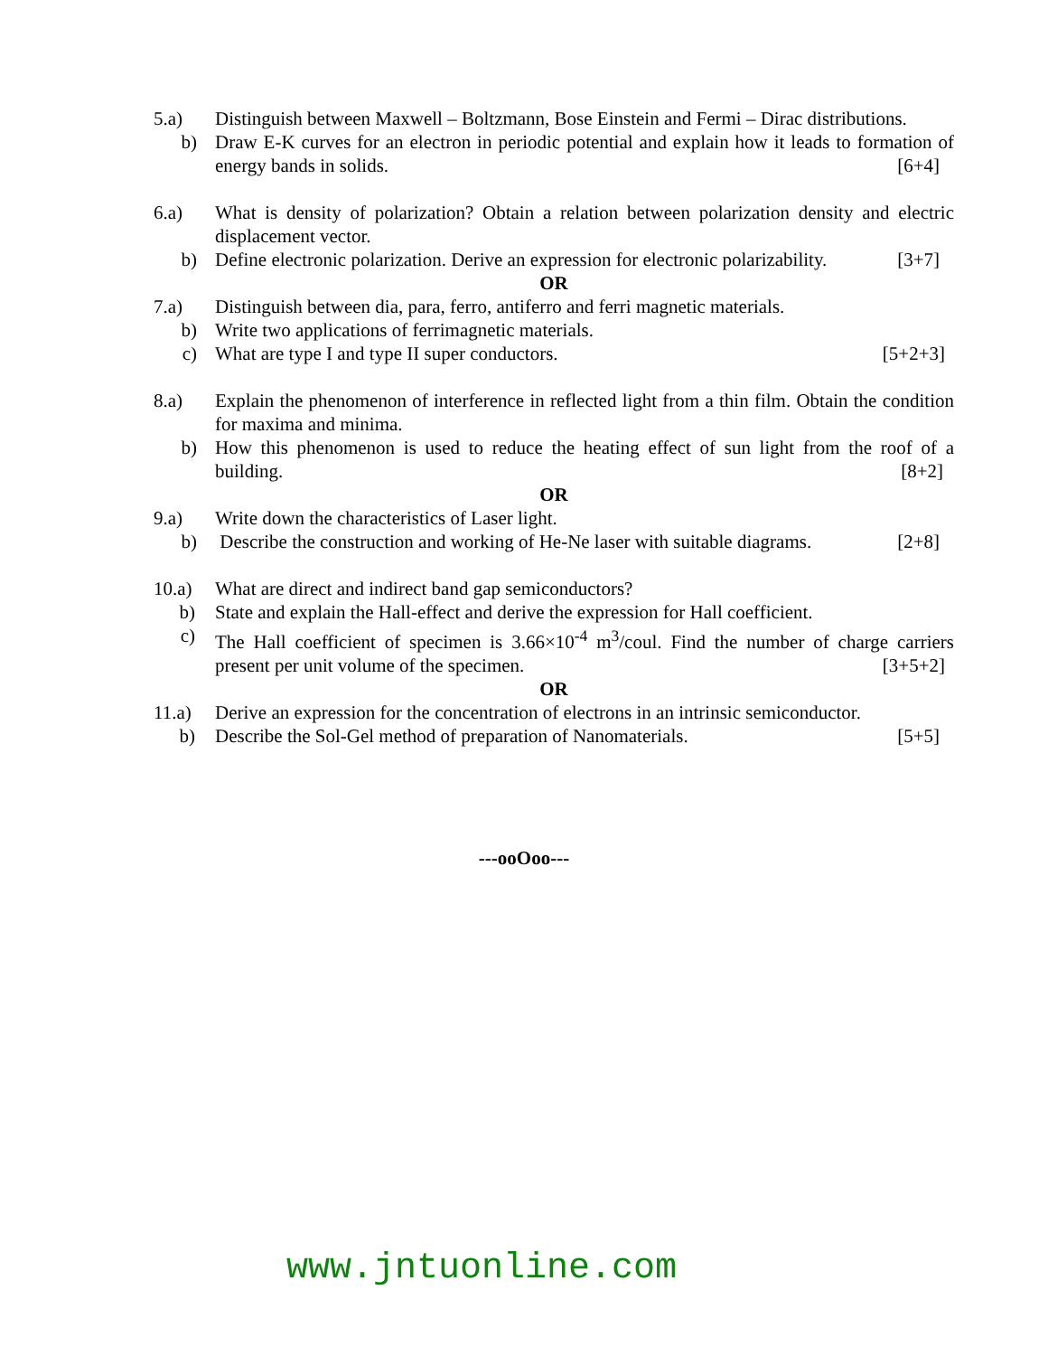5.a) Distinguish between Maxwell – Boltzmann, Bose Einstein and Fermi – Dirac distributions.
b) Draw E-K curves for an electron in periodic potential and explain how it leads to formation of energy bands in solids. [6+4]
6.a) What is density of polarization? Obtain a relation between polarization density and electric displacement vector.
b) Define electronic polarization. Derive an expression for electronic polarizability. [3+7]
OR
7.a) Distinguish between dia, para, ferro, antiferro and ferri magnetic materials.
b) Write two applications of ferrimagnetic materials.
c) What are type I and type II super conductors. [5+2+3]
8.a) Explain the phenomenon of interference in reflected light from a thin film. Obtain the condition for maxima and minima.
b) How this phenomenon is used to reduce the heating effect of sun light from the roof of a building. [8+2]
OR
9.a) Write down the characteristics of Laser light.
b) Describe the construction and working of He-Ne laser with suitable diagrams. [2+8]
10.a) What are direct and indirect band gap semiconductors?
b) State and explain the Hall-effect and derive the expression for Hall coefficient.
c) The Hall coefficient of specimen is 3.66×10<sup>-4</sup> m<sup>3</sup>/coul. Find the number of charge carriers present per unit volume of the specimen. [3+5+2]
OR
11.a) Derive an expression for the concentration of electrons in an intrinsic semiconductor.
b) Describe the Sol-Gel method of preparation of Nanomaterials. [5+5]
---ooOoo---
www.jntuonline.com